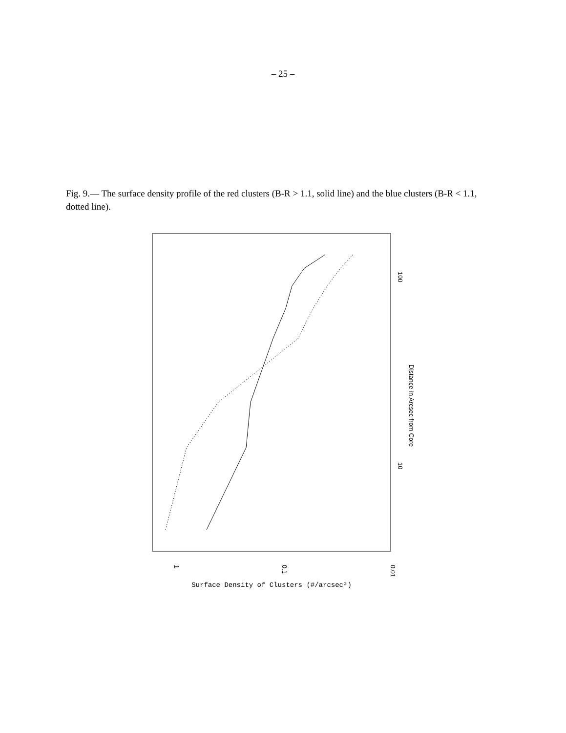– 25 –
Fig. 9.— The surface density profile of the red clusters (B-R > 1.1, solid line) and the blue clusters (B-R < 1.1, dotted line).
1
0.1
0.01
100
10
Distance in Arcsec from Core
Surface Density of Clusters (#/arcsec²)